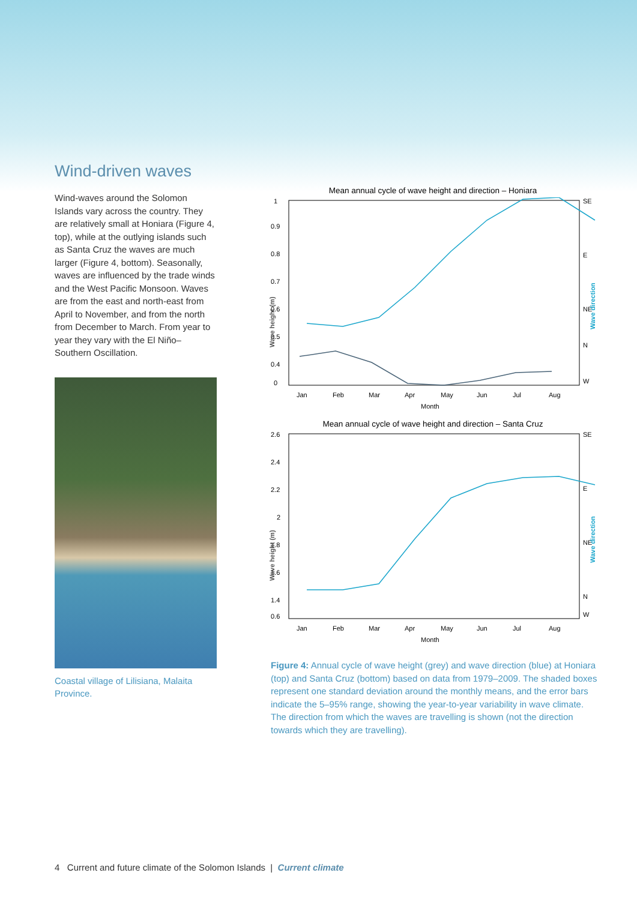Wind-driven waves
Wind-waves around the Solomon Islands vary across the country. They are relatively small at Honiara (Figure 4, top), while at the outlying islands such as Santa Cruz the waves are much larger (Figure 4, bottom). Seasonally, waves are influenced by the trade winds and the West Pacific Monsoon. Waves are from the east and north-east from April to November, and from the north from December to March. From year to year they vary with the El Niño–Southern Oscillation.
Coastal village of Lilisiana, Malaita Province.
Mean annual cycle of wave height and direction – Honiara
1
0.9
0.8
0.7
0.6
0.5
0.4
0
SE
E
NE
N
W
Wave height (m)
Wave direction
Jan
Feb
Mar
Apr
May
Jun
Jul
Aug
Month
Mean annual cycle of wave height and direction – Santa Cruz
2.6
2.4
2.2
2
1.8
1.6
1.4
0.6
SE
E
NE
N
W
Wave height (m)
Wave direction
Jan
Feb
Mar
Apr
May
Jun
Jul
Aug
Month
Figure 4: Annual cycle of wave height (grey) and wave direction (blue) at Honiara (top) and Santa Cruz (bottom) based on data from 1979–2009. The shaded boxes represent one standard deviation around the monthly means, and the error bars indicate the 5–95% range, showing the year-to-year variability in wave climate. The direction from which the waves are travelling is shown (not the direction towards which they are travelling).
4 Current and future climate of the Solomon Islands | Current climate